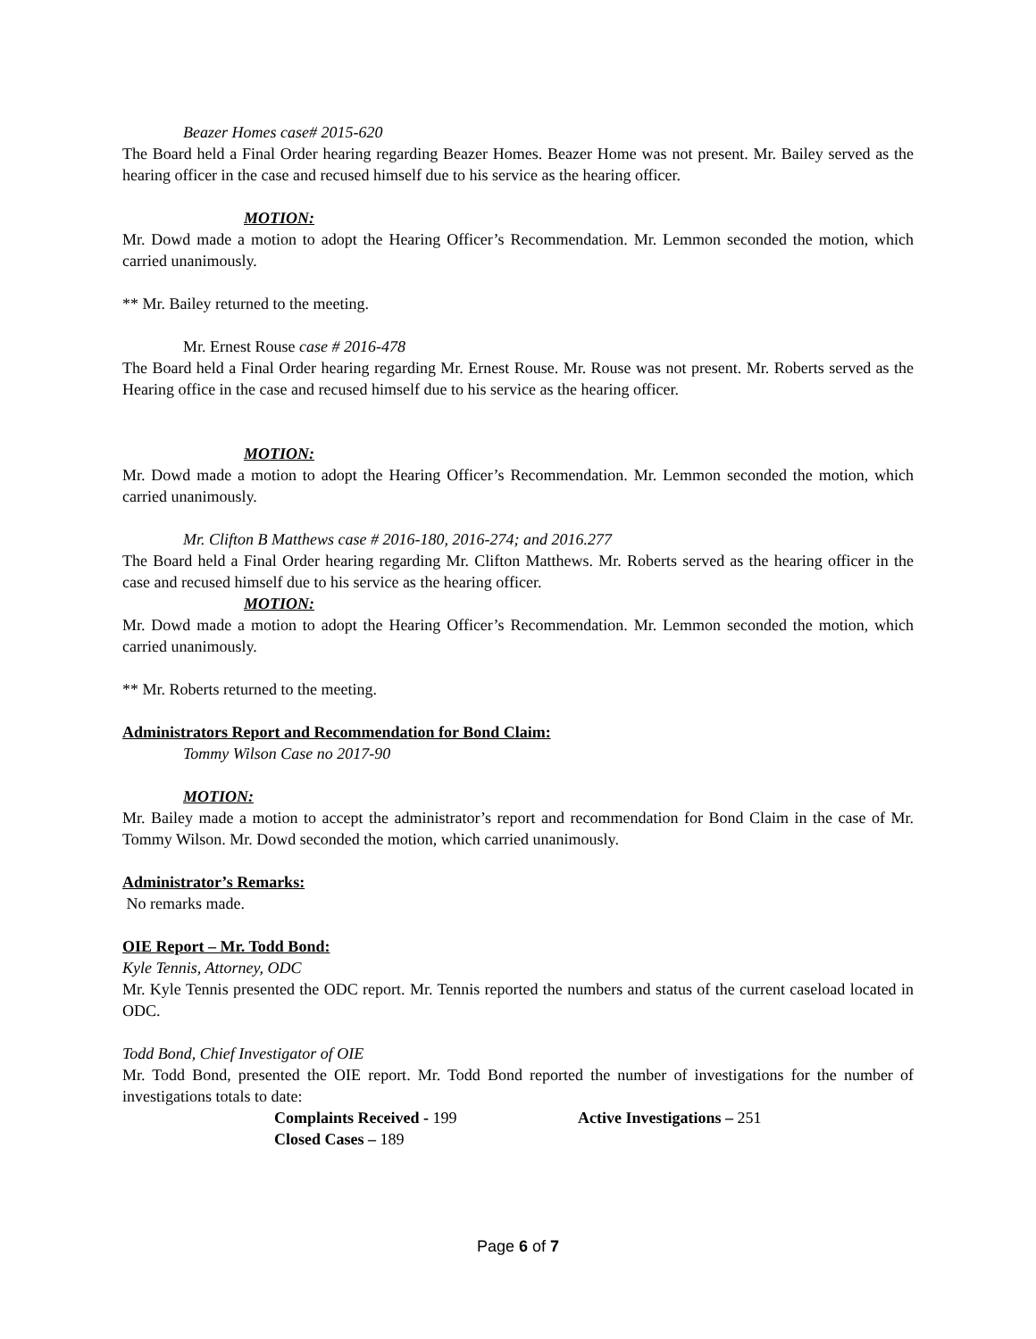Beazer Homes case# 2015-620
The Board held a Final Order hearing regarding Beazer Homes. Beazer Home was not present. Mr. Bailey served as the hearing officer in the case and recused himself due to his service as the hearing officer.
MOTION:
Mr. Dowd made a motion to adopt the Hearing Officer’s Recommendation. Mr. Lemmon seconded the motion, which carried unanimously.
** Mr. Bailey returned to the meeting.
Mr. Ernest Rouse case # 2016-478
The Board held a Final Order hearing regarding Mr. Ernest Rouse. Mr. Rouse was not present. Mr. Roberts served as the Hearing office in the case and recused himself due to his service as the hearing officer.
MOTION:
Mr. Dowd made a motion to adopt the Hearing Officer’s Recommendation. Mr. Lemmon seconded the motion, which carried unanimously.
Mr. Clifton B Matthews case # 2016-180, 2016-274; and 2016.277
The Board held a Final Order hearing regarding Mr. Clifton Matthews. Mr. Roberts served as the hearing officer in the case and recused himself due to his service as the hearing officer.
MOTION:
Mr. Dowd made a motion to adopt the Hearing Officer’s Recommendation. Mr. Lemmon seconded the motion, which carried unanimously.
** Mr. Roberts returned to the meeting.
Administrators Report and Recommendation for Bond Claim:
Tommy Wilson Case no 2017-90
MOTION:
Mr. Bailey made a motion to accept the administrator’s report and recommendation for Bond Claim in the case of Mr. Tommy Wilson. Mr. Dowd seconded the motion, which carried unanimously.
Administrator’s Remarks:
No remarks made.
OIE Report – Mr. Todd Bond:
Kyle Tennis, Attorney, ODC
Mr. Kyle Tennis presented the ODC report. Mr. Tennis reported the numbers and status of the current caseload located in ODC.
Todd Bond, Chief Investigator of OIE
Mr. Todd Bond, presented the OIE report. Mr. Todd Bond reported the number of investigations for the number of investigations totals to date:
Complaints Received - 199 Active Investigations – 251
Closed Cases – 189
Page 6 of 7